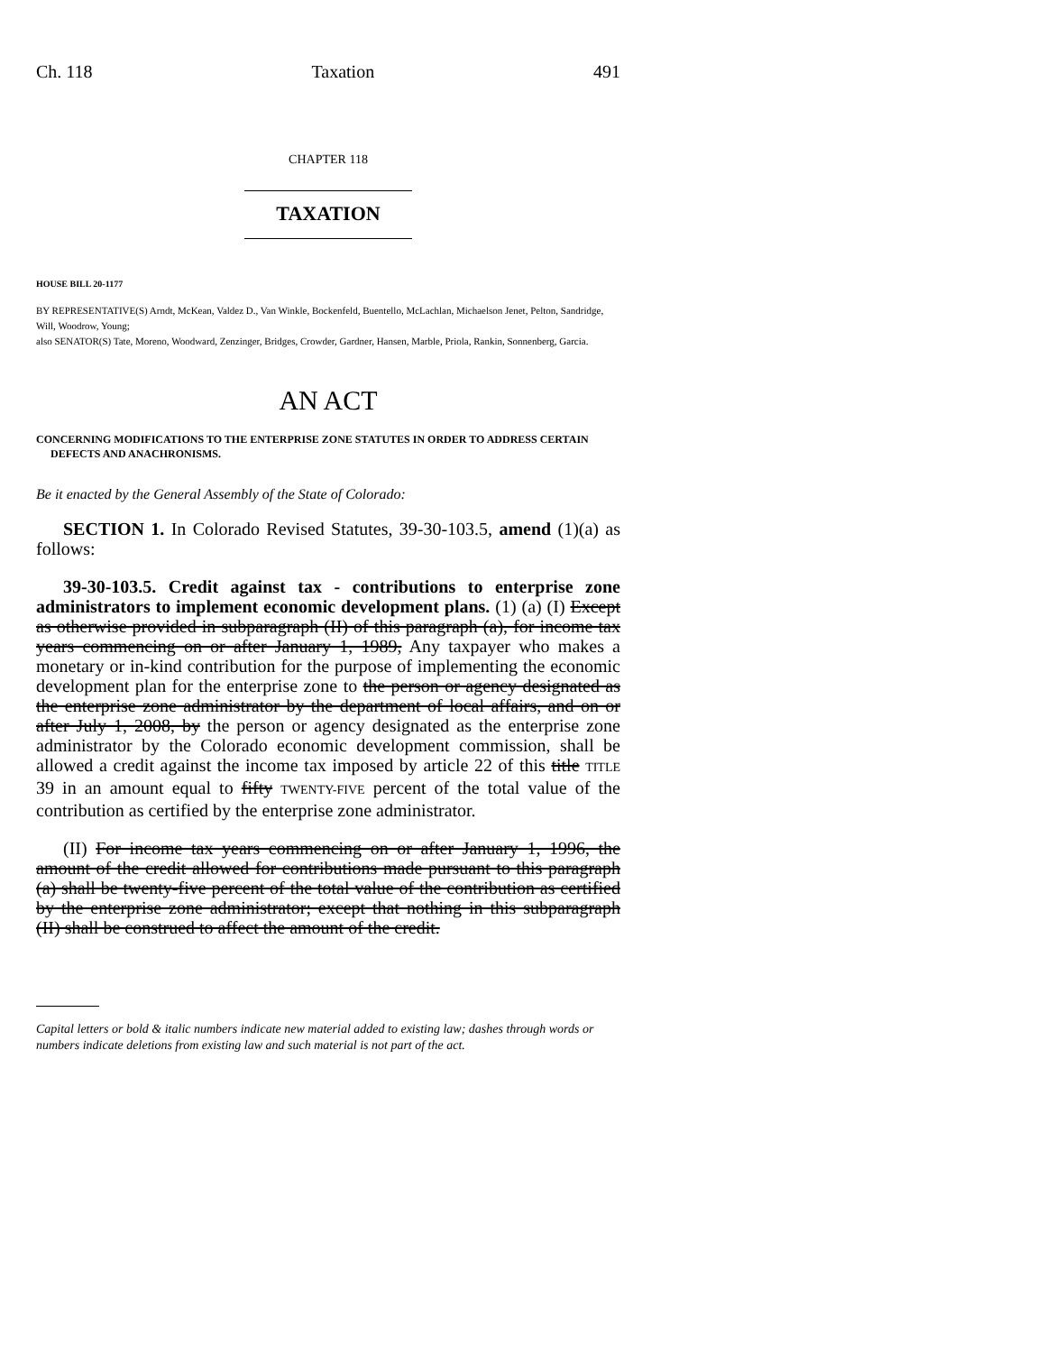Ch. 118 Taxation 491
CHAPTER 118
TAXATION
HOUSE BILL 20-1177
BY REPRESENTATIVE(S) Arndt, McKean, Valdez D., Van Winkle, Bockenfeld, Buentello, McLachlan, Michaelson Jenet, Pelton, Sandridge, Will, Woodrow, Young;
also SENATOR(S) Tate, Moreno, Woodward, Zenzinger, Bridges, Crowder, Gardner, Hansen, Marble, Priola, Rankin, Sonnenberg, Garcia.
AN ACT
CONCERNING MODIFICATIONS TO THE ENTERPRISE ZONE STATUTES IN ORDER TO ADDRESS CERTAIN DEFECTS AND ANACHRONISMS.
Be it enacted by the General Assembly of the State of Colorado:
SECTION 1. In Colorado Revised Statutes, 39-30-103.5, amend (1)(a) as follows:
39-30-103.5. Credit against tax - contributions to enterprise zone administrators to implement economic development plans. (1) (a) (I) Except as otherwise provided in subparagraph (II) of this paragraph (a), for income tax years commencing on or after January 1, 1989, Any taxpayer who makes a monetary or in-kind contribution for the purpose of implementing the economic development plan for the enterprise zone to the person or agency designated as the enterprise zone administrator by the department of local affairs, and on or after July 1, 2008, by the person or agency designated as the enterprise zone administrator by the Colorado economic development commission, shall be allowed a credit against the income tax imposed by article 22 of this title TITLE 39 in an amount equal to fifty TWENTY-FIVE percent of the total value of the contribution as certified by the enterprise zone administrator.
(II) For income tax years commencing on or after January 1, 1996, the amount of the credit allowed for contributions made pursuant to this paragraph (a) shall be twenty-five percent of the total value of the contribution as certified by the enterprise zone administrator; except that nothing in this subparagraph (II) shall be construed to affect the amount of the credit.
Capital letters or bold & italic numbers indicate new material added to existing law; dashes through words or numbers indicate deletions from existing law and such material is not part of the act.